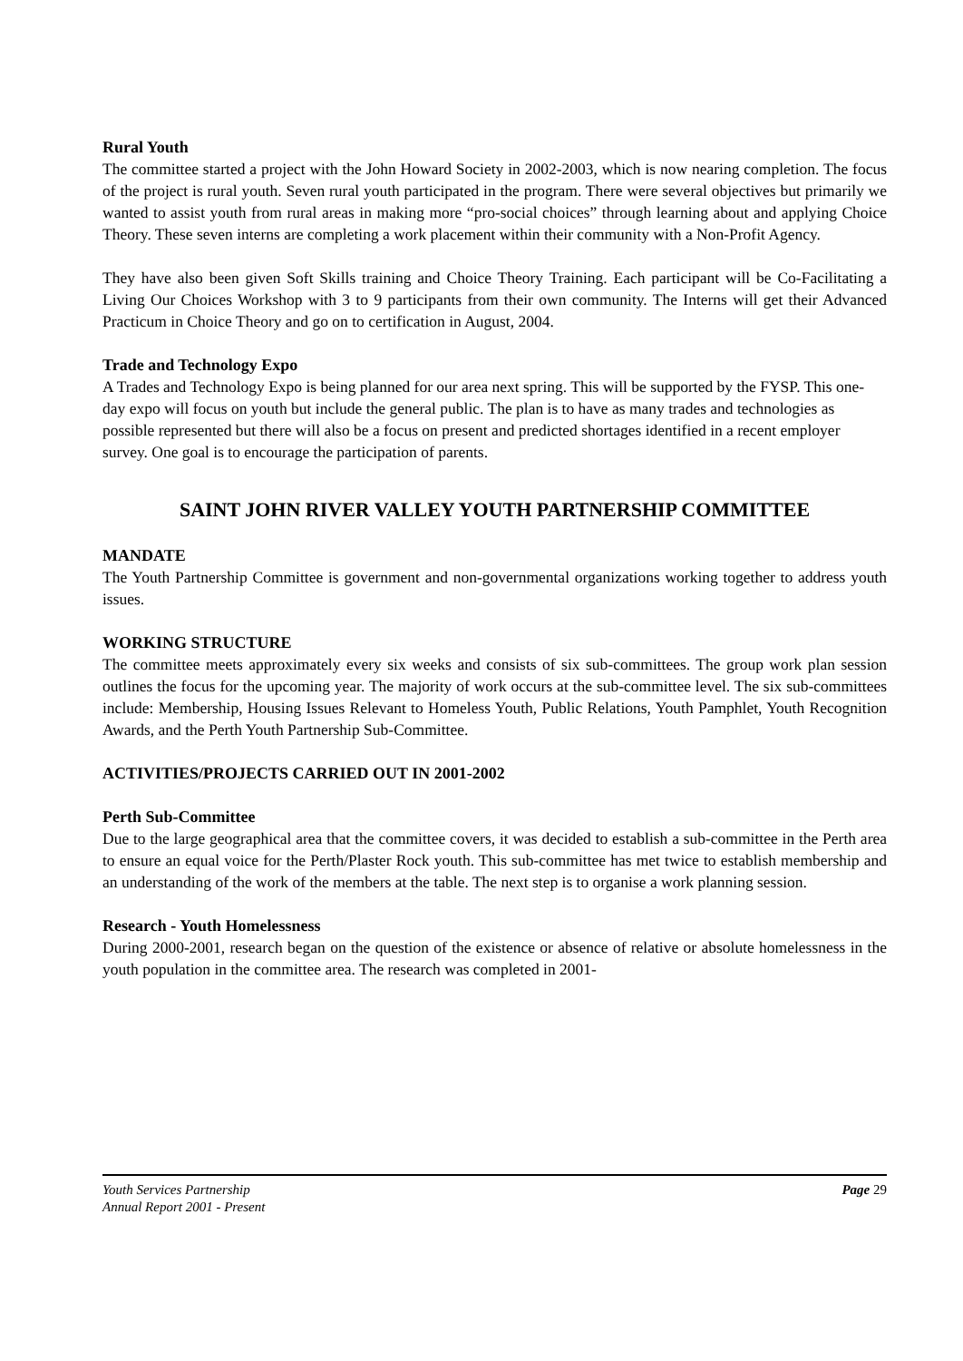Rural Youth
The committee started a project with the John Howard Society in 2002-2003, which is now nearing completion. The focus of the project is rural youth. Seven rural youth participated in the program. There were several objectives but primarily we wanted to assist youth from rural areas in making more “pro-social choices” through learning about and applying Choice Theory. These seven interns are completing a work placement within their community with a Non-Profit Agency.
They have also been given Soft Skills training and Choice Theory Training. Each participant will be Co-Facilitating a Living Our Choices Workshop with 3 to 9 participants from their own community. The Interns will get their Advanced Practicum in Choice Theory and go on to certification in August, 2004.
Trade and Technology Expo
A Trades and Technology Expo is being planned for our area next spring. This will be supported by the FYSP. This one-day expo will focus on youth but include the general public. The plan is to have as many trades and technologies as possible represented but there will also be a focus on present and predicted shortages identified in a recent employer survey. One goal is to encourage the participation of parents.
SAINT JOHN RIVER VALLEY YOUTH PARTNERSHIP COMMITTEE
MANDATE
The Youth Partnership Committee is government and non-governmental organizations working together to address youth issues.
WORKING STRUCTURE
The committee meets approximately every six weeks and consists of six sub-committees. The group work plan session outlines the focus for the upcoming year. The majority of work occurs at the sub-committee level. The six sub-committees include: Membership, Housing Issues Relevant to Homeless Youth, Public Relations, Youth Pamphlet, Youth Recognition Awards, and the Perth Youth Partnership Sub-Committee.
ACTIVITIES/PROJECTS CARRIED OUT IN 2001-2002
Perth Sub-Committee
Due to the large geographical area that the committee covers, it was decided to establish a sub-committee in the Perth area to ensure an equal voice for the Perth/Plaster Rock youth. This sub-committee has met twice to establish membership and an understanding of the work of the members at the table. The next step is to organise a work planning session.
Research - Youth Homelessness
During 2000-2001, research began on the question of the existence or absence of relative or absolute homelessness in the youth population in the committee area. The research was completed in 2001-
Youth Services Partnership
Annual Report 2001 - Present
Page 29